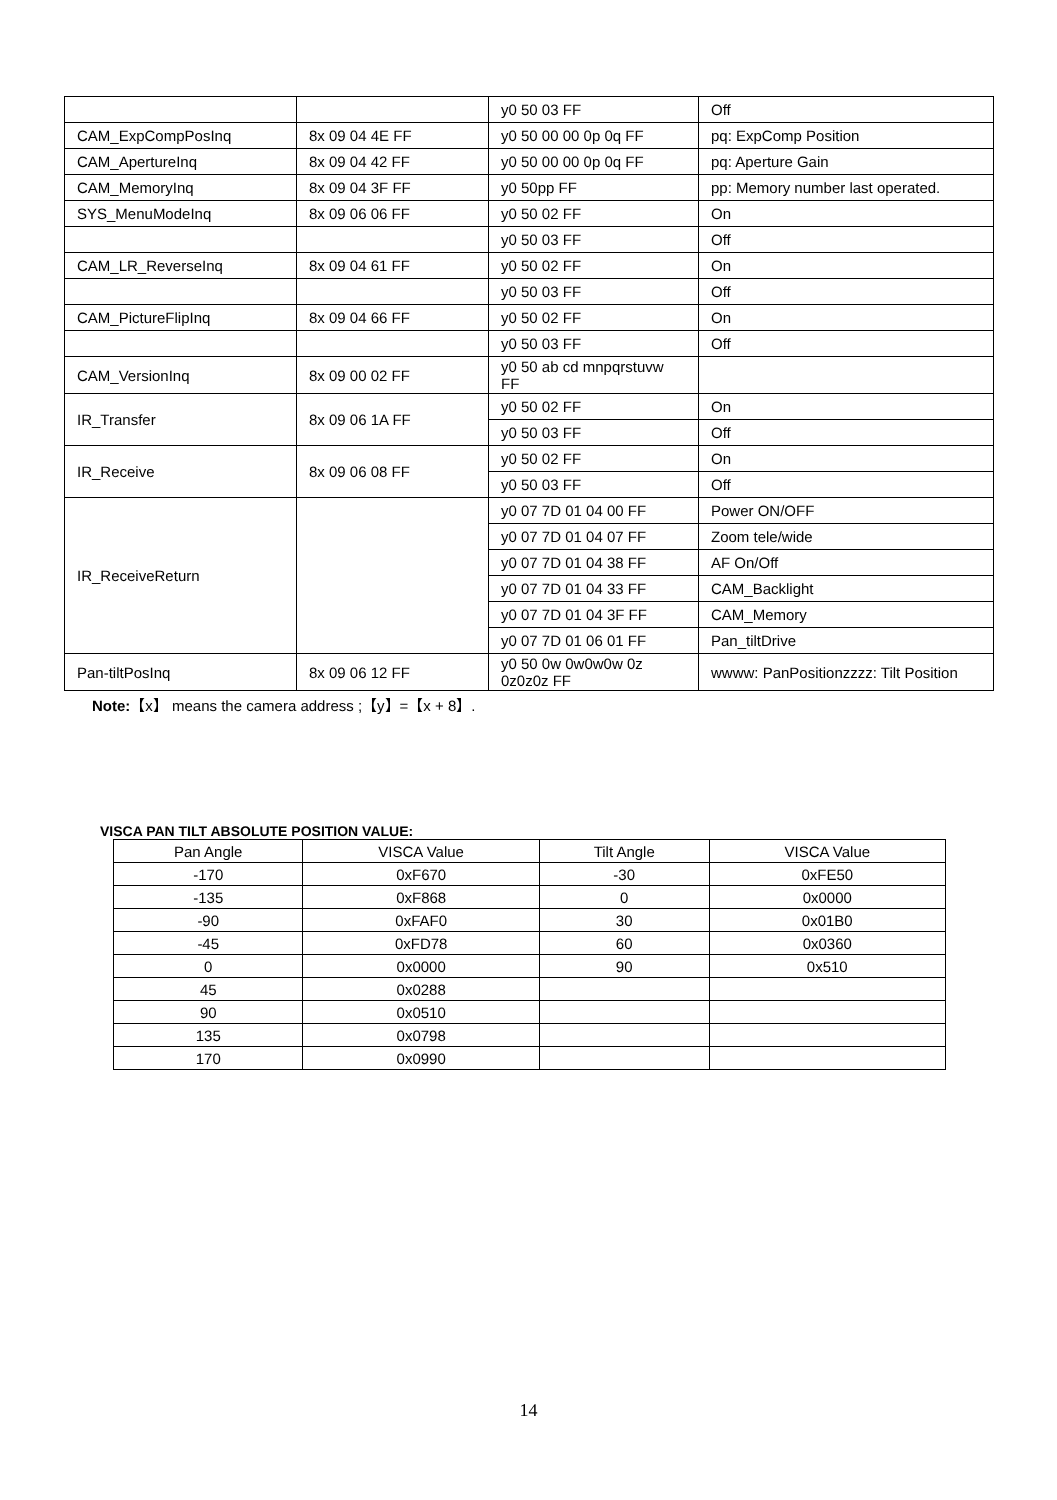| | | y0 50 03 FF | Off |
| CAM_ExpCompPosInq | 8x 09 04 4E FF | y0 50 00 00 0p 0q FF | pq: ExpComp Position |
| CAM_ApertureInq | 8x 09 04 42 FF | y0 50 00 00 0p 0q FF | pq: Aperture Gain |
| CAM_MemoryInq | 8x 09 04 3F FF | y0 50pp FF | pp: Memory number last operated. |
| SYS_MenuModeInq | 8x 09 06 06 FF | y0 50 02 FF | On |
| | | y0 50 03 FF | Off |
| CAM_LR_ReverseInq | 8x 09 04 61 FF | y0 50 02 FF | On |
| | | y0 50 03 FF | Off |
| CAM_PictureFlipInq | 8x 09 04 66 FF | y0 50 02 FF | On |
| | | y0 50 03 FF | Off |
| CAM_VersionInq | 8x 09 00 02 FF | y0 50 ab cd mnpqrstuvw FF | |
| IR_Transfer | 8x 09 06 1A FF | y0 50 02 FF | On |
| | | y0 50 03 FF | Off |
| IR_Receive | 8x 09 06 08 FF | y0 50 02 FF | On |
| | | y0 50 03 FF | Off |
| IR_ReceiveReturn | | y0 07 7D 01 04 00 FF | Power ON/OFF |
| | | y0 07 7D 01 04 07 FF | Zoom tele/wide |
| | | y0 07 7D 01 04 38 FF | AF On/Off |
| | | y0 07 7D 01 04 33 FF | CAM_Backlight |
| | | y0 07 7D 01 04 3F FF | CAM_Memory |
| | | y0 07 7D 01 06 01 FF | Pan_tiltDrive |
| Pan-tiltPosInq | 8x 09 06 12 FF | y0 50 0w 0w0w0w 0z 0z0z0z FF | wwww: PanPositionzzzz: Tilt Position |
Note:【x】 means the camera address ;【y】=【x + 8】.
VISCA PAN TILT ABSOLUTE POSITION VALUE:
| Pan Angle | VISCA Value | Tilt Angle | VISCA Value |
| --- | --- | --- | --- |
| -170 | 0xF670 | -30 | 0xFE50 |
| -135 | 0xF868 | 0 | 0x0000 |
| -90 | 0xFAF0 | 30 | 0x01B0 |
| -45 | 0xFD78 | 60 | 0x0360 |
| 0 | 0x0000 | 90 | 0x510 |
| 45 | 0x0288 | | |
| 90 | 0x0510 | | |
| 135 | 0x0798 | | |
| 170 | 0x0990 | | |
14